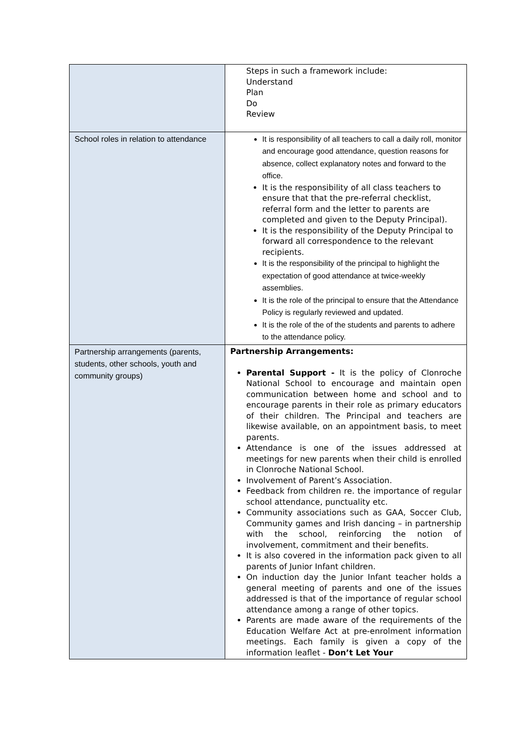| | Steps in such a framework include: Understand Plan Do Review |
| School roles in relation to attendance | It is responsibility of all teachers to call a daily roll, monitor and encourage good attendance, question reasons for absence, collect explanatory notes and forward to the office. It is the responsibility of all class teachers to ensure that that the pre-referral checklist, referral form and the letter to parents are completed and given to the Deputy Principal). It is the responsibility of the Deputy Principal to forward all correspondence to the relevant recipients. It is the responsibility of the principal to highlight the expectation of good attendance at twice-weekly assemblies. It is the role of the principal to ensure that the Attendance Policy is regularly reviewed and updated. It is the role of the of the students and parents to adhere to the attendance policy. |
| Partnership arrangements (parents, students, other schools, youth and community groups) | Partnership Arrangements: Parental Support - It is the policy of Clonroche National School to encourage and maintain open communication between home and school and to encourage parents in their role as primary educators of their children. The Principal and teachers are likewise available, on an appointment basis, to meet parents. Attendance is one of the issues addressed at meetings for new parents when their child is enrolled in Clonroche National School. Involvement of Parent’s Association. Feedback from children re. the importance of regular school attendance, punctuality etc. Community associations such as GAA, Soccer Club, Community games and Irish dancing – in partnership with the school, reinforcing the notion of involvement, commitment and their benefits. It is also covered in the information pack given to all parents of Junior Infant children. On induction day the Junior Infant teacher holds a general meeting of parents and one of the issues addressed is that of the importance of regular school attendance among a range of other topics. Parents are made aware of the requirements of the Education Welfare Act at pre-enrolment information meetings. Each family is given a copy of the information leaflet - Don’t Let Your |